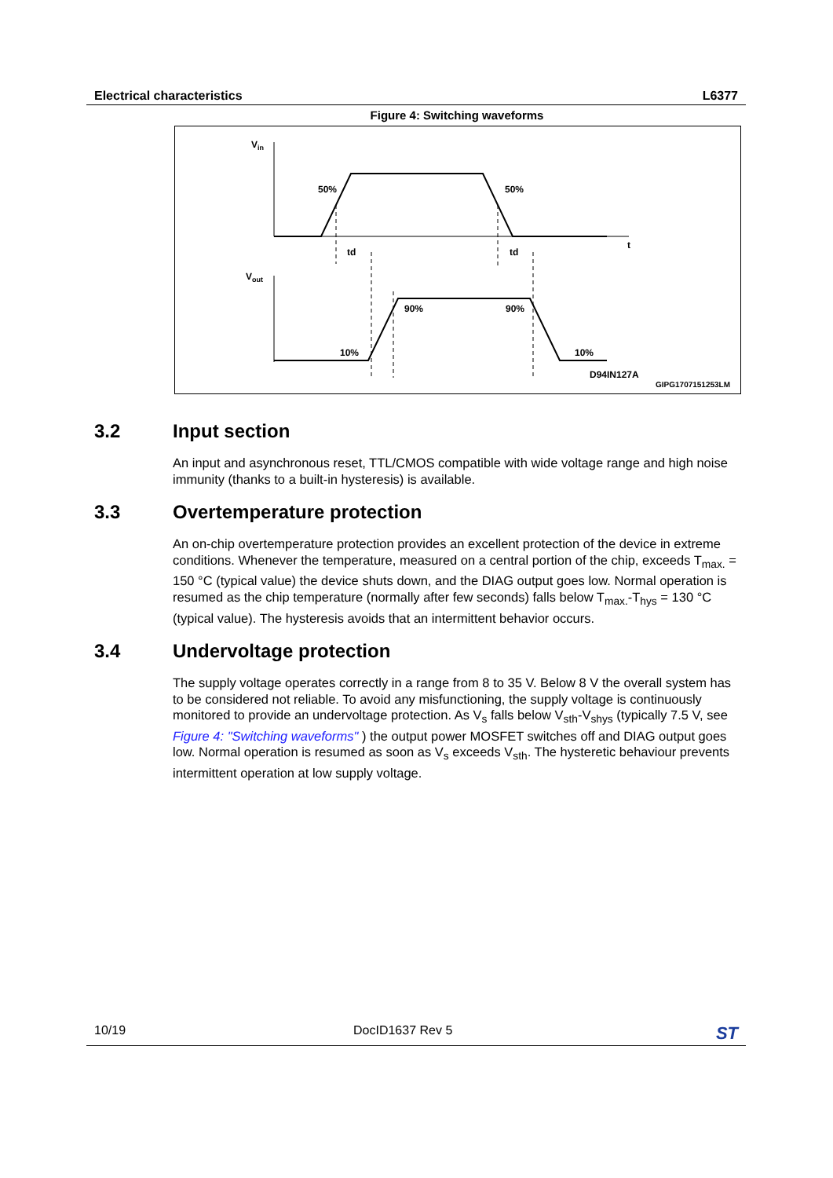Electrical characteristics L6377
Figure 4: Switching waveforms
Vin
Vout
t
50%
50%
td
td
90%
90%
10%
10%
D94IN127A
GIPG1707151253LM
3.2 Input section
An input and asynchronous reset, TTL/CMOS compatible with wide voltage range and high noise immunity (thanks to a built-in hysteresis) is available.
3.3 Overtemperature protection
An on-chip overtemperature protection provides an excellent protection of the device in extreme conditions. Whenever the temperature, measured on a central portion of the chip, exceeds T<sub>max.</sub> = 150 °C (typical value) the device shuts down, and the DIAG output goes low. Normal operation is resumed as the chip temperature (normally after few seconds) falls below T<sub>max.</sub>-T<sub>hys</sub> = 130 °C (typical value). The hysteresis avoids that an intermittent behavior occurs.
3.4 Undervoltage protection
The supply voltage operates correctly in a range from 8 to 35 V. Below 8 V the overall system has to be considered not reliable. To avoid any misfunctioning, the supply voltage is continuously monitored to provide an undervoltage protection. As V<sub>s</sub> falls below V<sub>sth</sub>-V<sub>shys</sub> (typically 7.5 V, see Figure 4: "Switching waveforms" ) the output power MOSFET switches off and DIAG output goes low. Normal operation is resumed as soon as V<sub>s</sub> exceeds V<sub>sth</sub>. The hysteretic behaviour prevents intermittent operation at low supply voltage.
10/19 DocID1637 Rev 5 ST